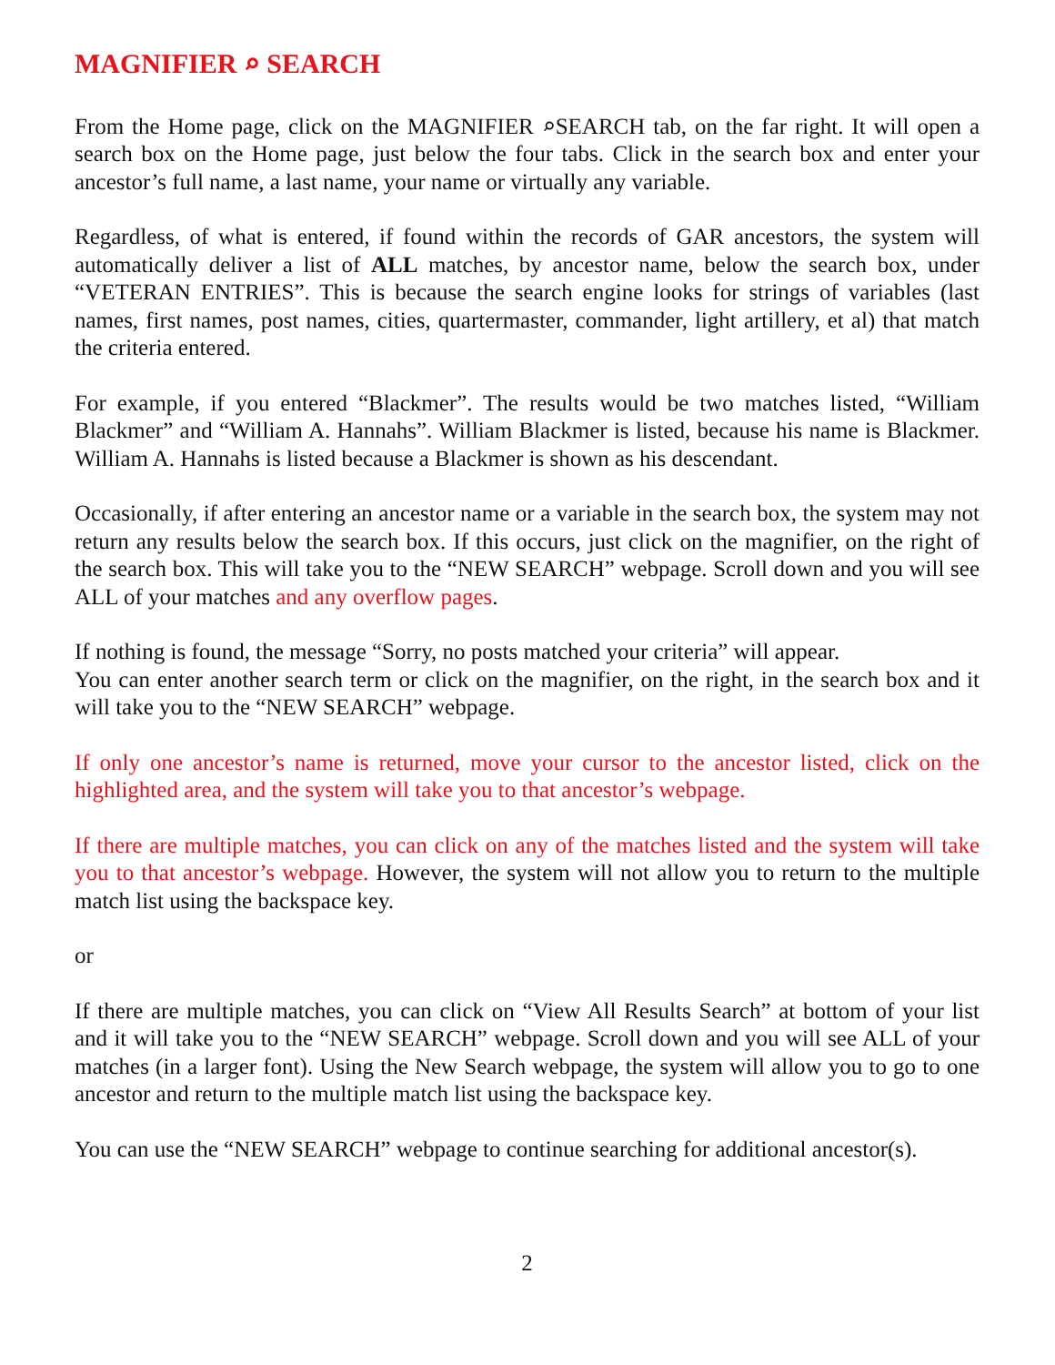MAGNIFIER ⌕ SEARCH
From the Home page, click on the MAGNIFIER ⌕SEARCH tab, on the far right. It will open a search box on the Home page, just below the four tabs. Click in the search box and enter your ancestor’s full name, a last name, your name or virtually any variable.
Regardless, of what is entered, if found within the records of GAR ancestors, the system will automatically deliver a list of ALL matches, by ancestor name, below the search box, under “VETERAN ENTRIES”. This is because the search engine looks for strings of variables (last names, first names, post names, cities, quartermaster, commander, light artillery, et al) that match the criteria entered.
For example, if you entered “Blackmer”. The results would be two matches listed, “William Blackmer” and “William A. Hannahs”. William Blackmer is listed, because his name is Blackmer. William A. Hannahs is listed because a Blackmer is shown as his descendant.
Occasionally, if after entering an ancestor name or a variable in the search box, the system may not return any results below the search box. If this occurs, just click on the magnifier, on the right of the search box. This will take you to the “NEW SEARCH” webpage. Scroll down and you will see ALL of your matches and any overflow pages.
If nothing is found, the message “Sorry, no posts matched your criteria” will appear.
You can enter another search term or click on the magnifier, on the right, in the search box and it will take you to the “NEW SEARCH” webpage.
If only one ancestor’s name is returned, move your cursor to the ancestor listed, click on the highlighted area, and the system will take you to that ancestor’s webpage.
If there are multiple matches, you can click on any of the matches listed and the system will take you to that ancestor’s webpage. However, the system will not allow you to return to the multiple match list using the backspace key.
or
If there are multiple matches, you can click on “View All Results Search” at bottom of your list and it will take you to the “NEW SEARCH” webpage. Scroll down and you will see ALL of your matches (in a larger font). Using the New Search webpage, the system will allow you to go to one ancestor and return to the multiple match list using the backspace key.
You can use the “NEW SEARCH” webpage to continue searching for additional ancestor(s).
2